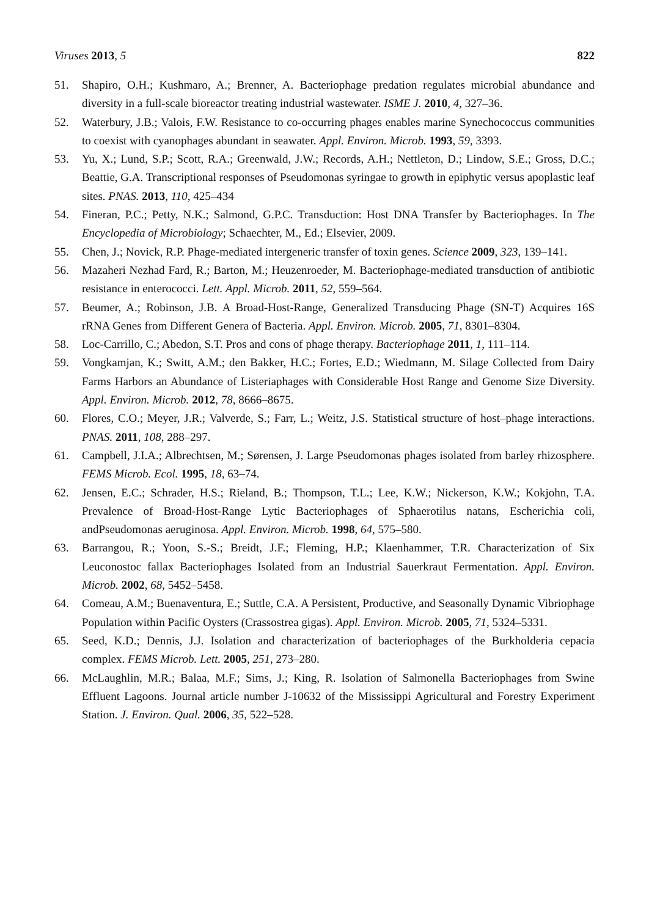Viruses 2013, 5 822
51. Shapiro, O.H.; Kushmaro, A.; Brenner, A. Bacteriophage predation regulates microbial abundance and diversity in a full-scale bioreactor treating industrial wastewater. ISME J. 2010, 4, 327–36.
52. Waterbury, J.B.; Valois, F.W. Resistance to co-occurring phages enables marine Synechococcus communities to coexist with cyanophages abundant in seawater. Appl. Environ. Microb. 1993, 59, 3393.
53. Yu, X.; Lund, S.P.; Scott, R.A.; Greenwald, J.W.; Records, A.H.; Nettleton, D.; Lindow, S.E.; Gross, D.C.; Beattie, G.A. Transcriptional responses of Pseudomonas syringae to growth in epiphytic versus apoplastic leaf sites. PNAS. 2013, 110, 425–434
54. Fineran, P.C.; Petty, N.K.; Salmond, G.P.C. Transduction: Host DNA Transfer by Bacteriophages. In The Encyclopedia of Microbiology; Schaechter, M., Ed.; Elsevier, 2009.
55. Chen, J.; Novick, R.P. Phage-mediated intergeneric transfer of toxin genes. Science 2009, 323, 139–141.
56. Mazaheri Nezhad Fard, R.; Barton, M.; Heuzenroeder, M. Bacteriophage‐mediated transduction of antibiotic resistance in enterococci. Lett. Appl. Microb. 2011, 52, 559–564.
57. Beumer, A.; Robinson, J.B. A Broad-Host-Range, Generalized Transducing Phage (SN-T) Acquires 16S rRNA Genes from Different Genera of Bacteria. Appl. Environ. Microb. 2005, 71, 8301–8304.
58. Loc-Carrillo, C.; Abedon, S.T. Pros and cons of phage therapy. Bacteriophage 2011, 1, 111–114.
59. Vongkamjan, K.; Switt, A.M.; den Bakker, H.C.; Fortes, E.D.; Wiedmann, M. Silage Collected from Dairy Farms Harbors an Abundance of Listeriaphages with Considerable Host Range and Genome Size Diversity. Appl. Environ. Microb. 2012, 78, 8666–8675.
60. Flores, C.O.; Meyer, J.R.; Valverde, S.; Farr, L.; Weitz, J.S. Statistical structure of host–phage interactions. PNAS. 2011, 108, 288–297.
61. Campbell, J.I.A.; Albrechtsen, M.; Sørensen, J. Large Pseudomonas phages isolated from barley rhizosphere. FEMS Microb. Ecol. 1995, 18, 63–74.
62. Jensen, E.C.; Schrader, H.S.; Rieland, B.; Thompson, T.L.; Lee, K.W.; Nickerson, K.W.; Kokjohn, T.A. Prevalence of Broad-Host-Range Lytic Bacteriophages of Sphaerotilus natans, Escherichia coli, andPseudomonas aeruginosa. Appl. Environ. Microb. 1998, 64, 575–580.
63. Barrangou, R.; Yoon, S.-S.; Breidt, J.F.; Fleming, H.P.; Klaenhammer, T.R. Characterization of Six Leuconostoc fallax Bacteriophages Isolated from an Industrial Sauerkraut Fermentation. Appl. Environ. Microb. 2002, 68, 5452–5458.
64. Comeau, A.M.; Buenaventura, E.; Suttle, C.A. A Persistent, Productive, and Seasonally Dynamic Vibriophage Population within Pacific Oysters (Crassostrea gigas). Appl. Environ. Microb. 2005, 71, 5324–5331.
65. Seed, K.D.; Dennis, J.J. Isolation and characterization of bacteriophages of the Burkholderia cepacia complex. FEMS Microb. Lett. 2005, 251, 273–280.
66. McLaughlin, M.R.; Balaa, M.F.; Sims, J.; King, R. Isolation of Salmonella Bacteriophages from Swine Effluent Lagoons. Journal article number J-10632 of the Mississippi Agricultural and Forestry Experiment Station. J. Environ. Qual. 2006, 35, 522–528.